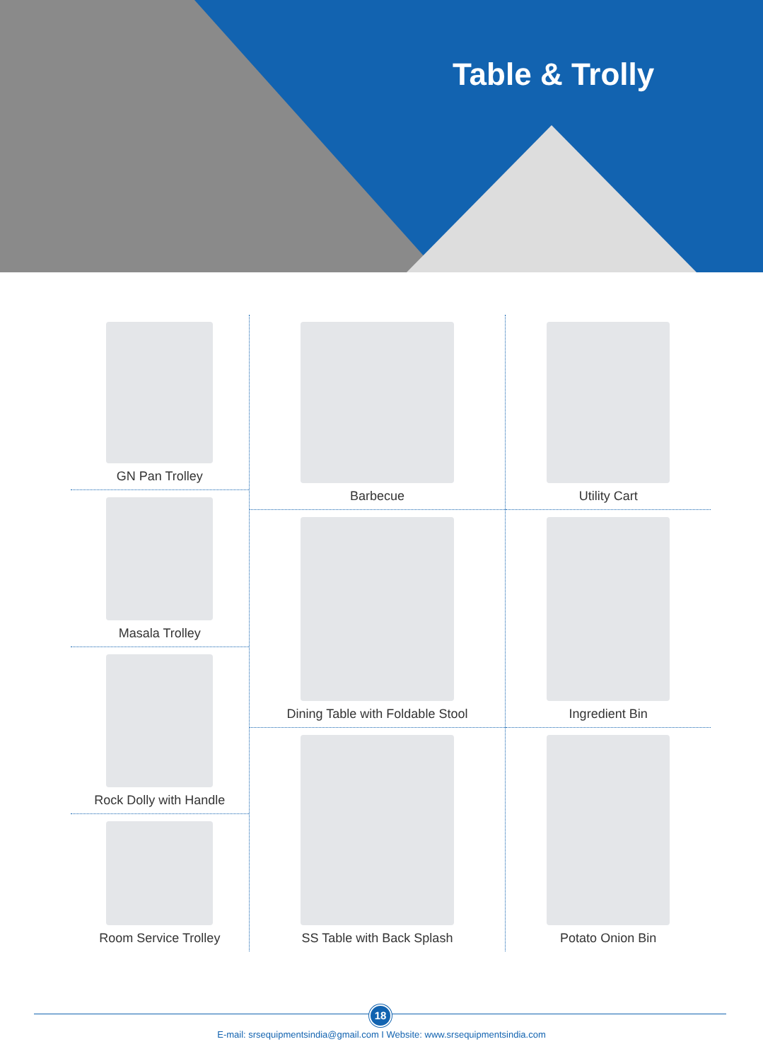Table & Trolly
GN Pan Trolley
Masala Trolley
Rock Dolly with Handle
Room Service Trolley
Barbecue
Dining Table with Foldable Stool
SS Table with Back Splash
Utility Cart
Ingredient Bin
Potato Onion Bin
18
E-mail: srsequipmentsindia@gmail.com I Website: www.srsequipmentsindia.com